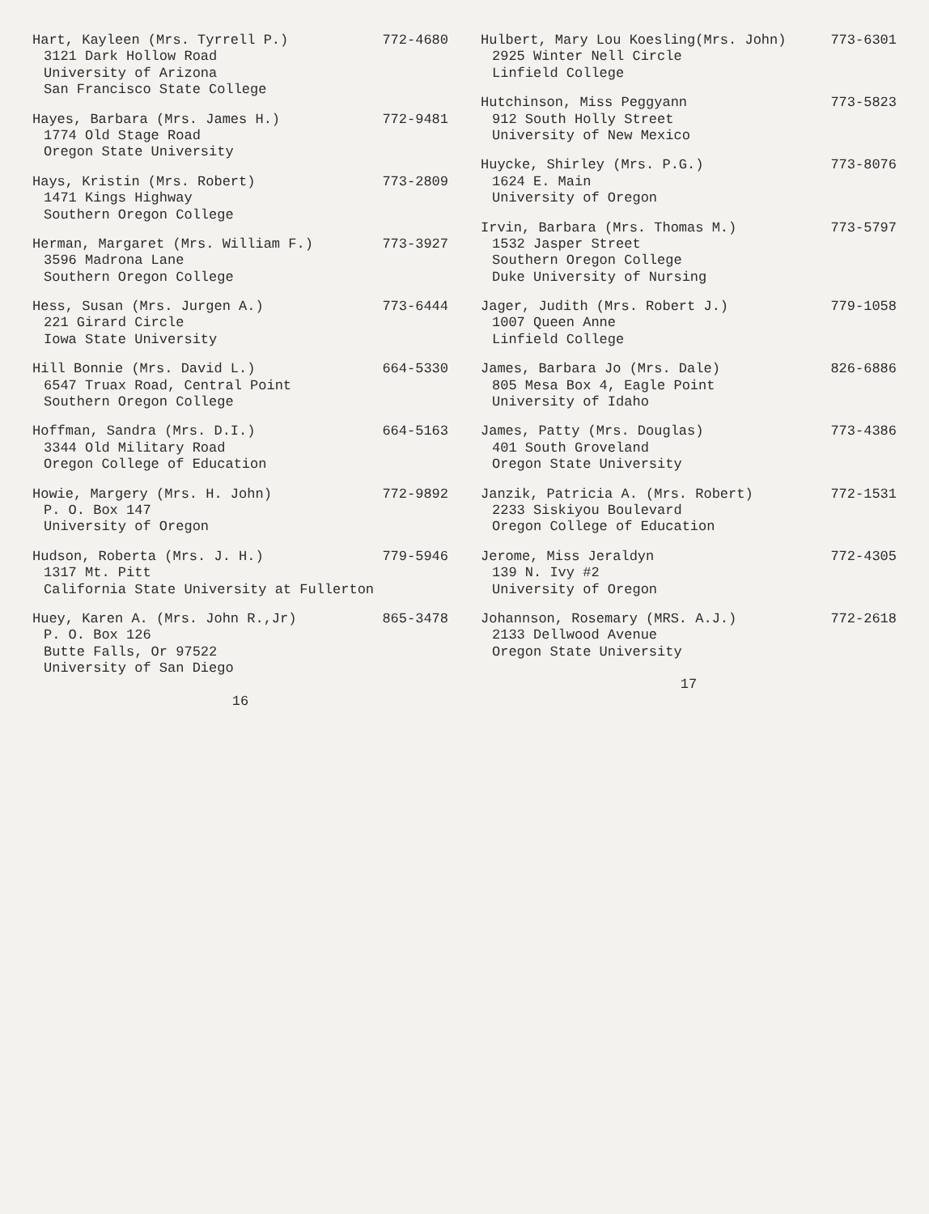Hart, Kayleen (Mrs. Tyrrell P.)
3121 Dark Hollow Road
University of Arizona
San Francisco State College
772-4680
Hayes, Barbara (Mrs. James H.)
1774 Old Stage Road
Oregon State University
772-9481
Hays, Kristin (Mrs. Robert)
1471 Kings Highway
Southern Oregon College
773-2809
Herman, Margaret (Mrs. William F.)
3596 Madrona Lane
Southern Oregon College
773-3927
Hess, Susan (Mrs. Jurgen A.)
221 Girard Circle
Iowa State University
773-6444
Hill Bonnie (Mrs. David L.)
6547 Truax Road, Central Point
Southern Oregon College
664-5330
Hoffman, Sandra (Mrs. D.I.)
3344 Old Military Road
Oregon College of Education
664-5163
Howie, Margery (Mrs. H. John)
P. O. Box 147
University of Oregon
772-9892
Hudson, Roberta (Mrs. J. H.)
1317 Mt. Pitt
California State University at Fullerton
779-5946
Huey, Karen A. (Mrs. John R.,Jr)
P. O. Box 126
Butte Falls, Or 97522
University of San Diego
865-3478
16
Hulbert, Mary Lou Koesling(Mrs. John)
2925 Winter Nell Circle
Linfield College
773-6301
Hutchinson, Miss Peggyann
912 South Holly Street
University of New Mexico
773-5823
Huycke, Shirley (Mrs. P.G.)
1624 E. Main
University of Oregon
773-8076
Irvin, Barbara (Mrs. Thomas M.)
1532 Jasper Street
Southern Oregon College
Duke University of Nursing
773-5797
Jager, Judith (Mrs. Robert J.)
1007 Queen Anne
Linfield College
779-1058
James, Barbara Jo (Mrs. Dale)
805 Mesa Box 4, Eagle Point
University of Idaho
826-6886
James, Patty (Mrs. Douglas)
401 South Groveland
Oregon State University
773-4386
Janzik, Patricia A. (Mrs. Robert)
2233 Siskiyou Boulevard
Oregon College of Education
772-1531
Jerome, Miss Jeraldyn
139 N. Ivy #2
University of Oregon
772-4305
Johannson, Rosemary (MRS. A.J.)
2133 Dellwood Avenue
Oregon State University
772-2618
17